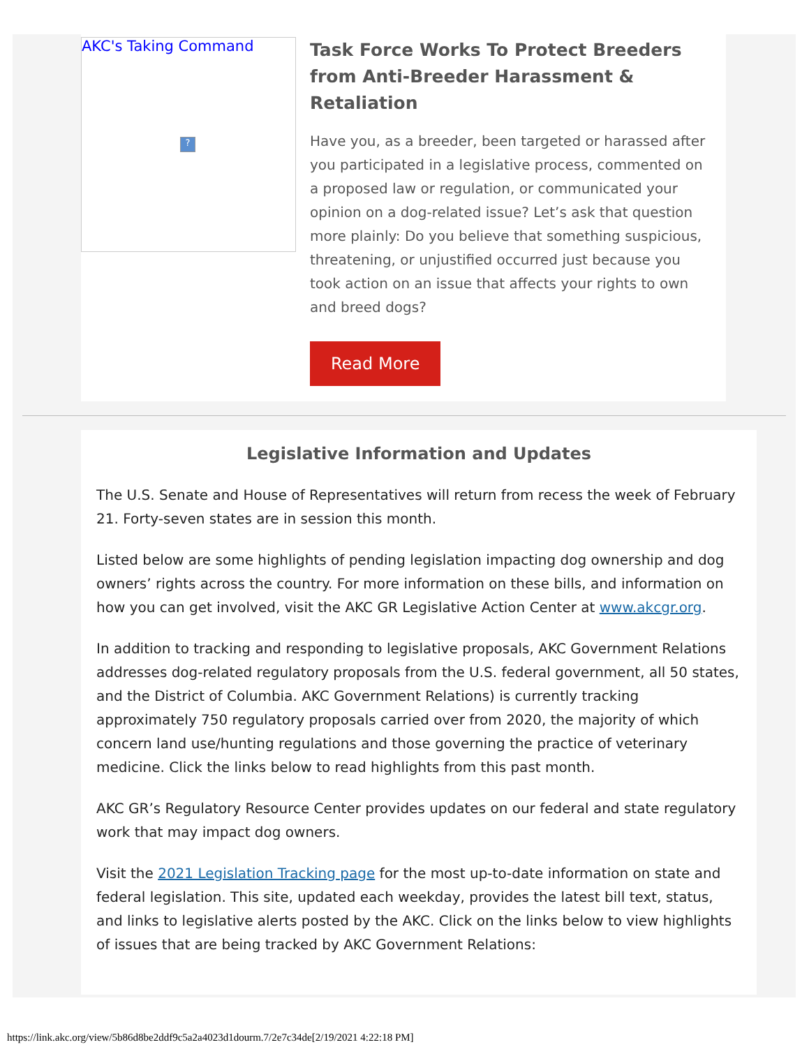AKC's Taking Command
?
Task Force Works To Protect Breeders from Anti-Breeder Harassment & Retaliation
Have you, as a breeder, been targeted or harassed after you participated in a legislative process, commented on a proposed law or regulation, or communicated your opinion on a dog-related issue? Let’s ask that question more plainly: Do you believe that something suspicious, threatening, or unjustified occurred just because you took action on an issue that affects your rights to own and breed dogs?
Read More
Legislative Information and Updates
The U.S. Senate and House of Representatives will return from recess the week of February 21. Forty-seven states are in session this month.
Listed below are some highlights of pending legislation impacting dog ownership and dog owners’ rights across the country. For more information on these bills, and information on how you can get involved, visit the AKC GR Legislative Action Center at www.akcgr.org.
In addition to tracking and responding to legislative proposals, AKC Government Relations addresses dog-related regulatory proposals from the U.S. federal government, all 50 states, and the District of Columbia. AKC Government Relations) is currently tracking approximately 750 regulatory proposals carried over from 2020, the majority of which concern land use/hunting regulations and those governing the practice of veterinary medicine. Click the links below to read highlights from this past month.
AKC GR’s Regulatory Resource Center provides updates on our federal and state regulatory work that may impact dog owners.
Visit the 2021 Legislation Tracking page for the most up-to-date information on state and federal legislation. This site, updated each weekday, provides the latest bill text, status, and links to legislative alerts posted by the AKC. Click on the links below to view highlights of issues that are being tracked by AKC Government Relations:
https://link.akc.org/view/5b86d8be2ddf9c5a2a4023d1dourm.7/2e7c34de[2/19/2021 4:22:18 PM]